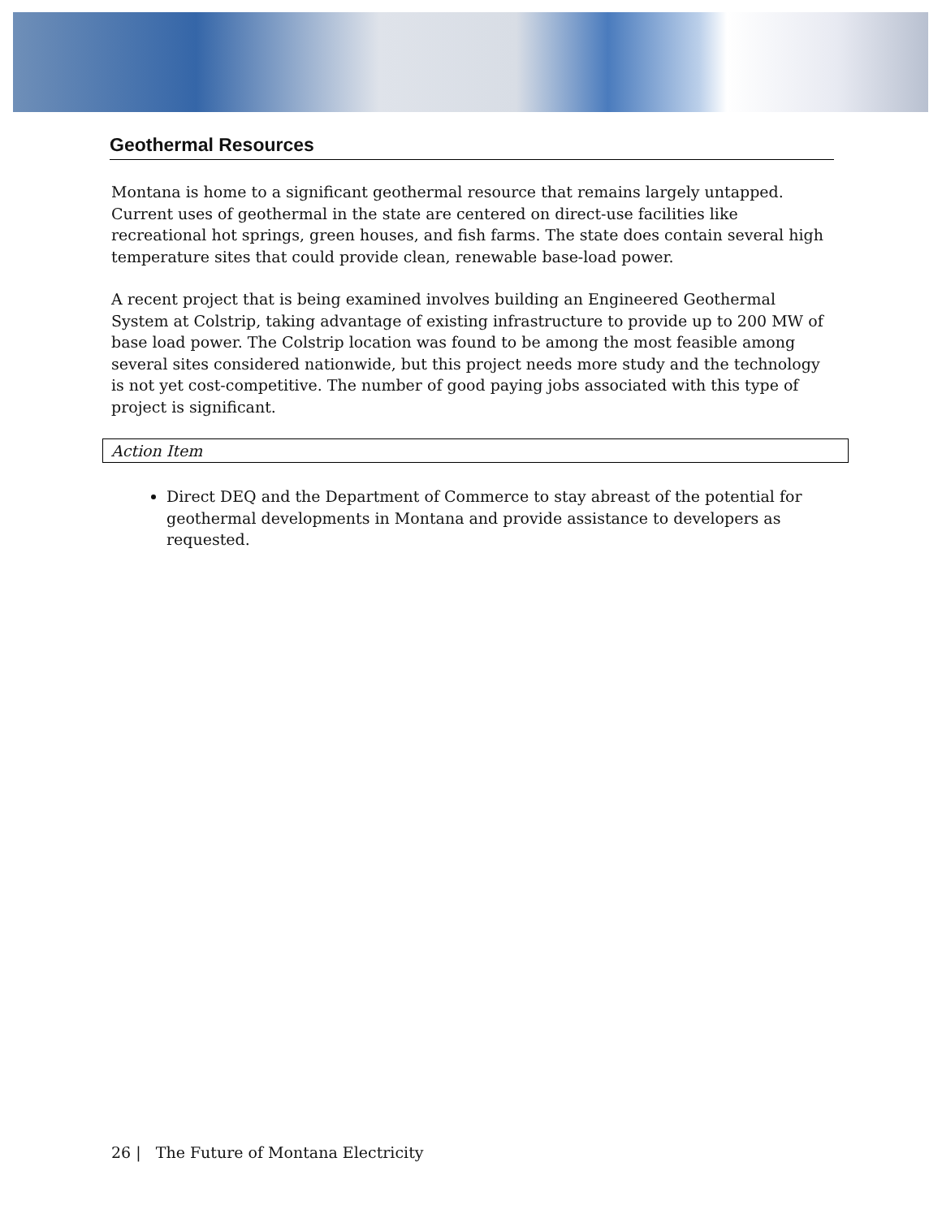Geothermal Resources
Montana is home to a significant geothermal resource that remains largely untapped. Current uses of geothermal in the state are centered on direct-use facilities like recreational hot springs, green houses, and fish farms. The state does contain several high temperature sites that could provide clean, renewable base-load power.
A recent project that is being examined involves building an Engineered Geothermal System at Colstrip, taking advantage of existing infrastructure to provide up to 200 MW of base load power. The Colstrip location was found to be among the most feasible among several sites considered nationwide, but this project needs more study and the technology is not yet cost-competitive. The number of good paying jobs associated with this type of project is significant.
Action Item
Direct DEQ and the Department of Commerce to stay abreast of the potential for geothermal developments in Montana and provide assistance to developers as requested.
26 | The Future of Montana Electricity